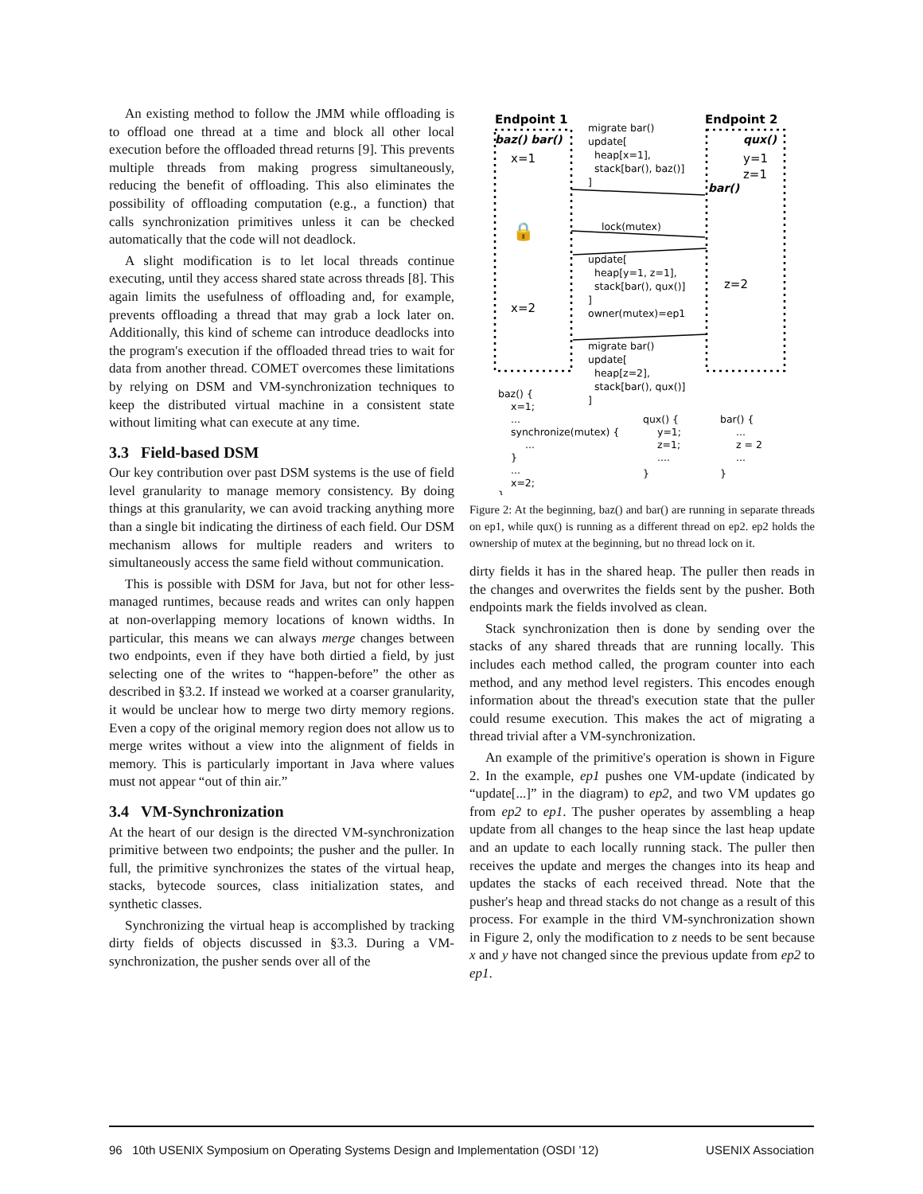An existing method to follow the JMM while offloading is to offload one thread at a time and block all other local execution before the offloaded thread returns [9]. This prevents multiple threads from making progress simultaneously, reducing the benefit of offloading. This also eliminates the possibility of offloading computation (e.g., a function) that calls synchronization primitives unless it can be checked automatically that the code will not deadlock.
A slight modification is to let local threads continue executing, until they access shared state across threads [8]. This again limits the usefulness of offloading and, for example, prevents offloading a thread that may grab a lock later on. Additionally, this kind of scheme can introduce deadlocks into the program's execution if the offloaded thread tries to wait for data from another thread. COMET overcomes these limitations by relying on DSM and VM-synchronization techniques to keep the distributed virtual machine in a consistent state without limiting what can execute at any time.
3.3 Field-based DSM
Our key contribution over past DSM systems is the use of field level granularity to manage memory consistency. By doing things at this granularity, we can avoid tracking anything more than a single bit indicating the dirtiness of each field. Our DSM mechanism allows for multiple readers and writers to simultaneously access the same field without communication.
This is possible with DSM for Java, but not for other less-managed runtimes, because reads and writes can only happen at non-overlapping memory locations of known widths. In particular, this means we can always merge changes between two endpoints, even if they have both dirtied a field, by just selecting one of the writes to “happen-before” the other as described in §3.2. If instead we worked at a coarser granularity, it would be unclear how to merge two dirty memory regions. Even a copy of the original memory region does not allow us to merge writes without a view into the alignment of fields in memory. This is particularly important in Java where values must not appear “out of thin air.”
3.4 VM-Synchronization
At the heart of our design is the directed VM-synchronization primitive between two endpoints; the pusher and the puller. In full, the primitive synchronizes the states of the virtual heap, stacks, bytecode sources, class initialization states, and synthetic classes.
Synchronizing the virtual heap is accomplished by tracking dirty fields of objects discussed in §3.3. During a VM-synchronization, the pusher sends over all of the
Endpoint 1
Endpoint 2
baz() bar()
qux()
x=1
y=1
z=1
bar()
🔒
z=2
x=2
migrate bar()
update[
heap[x=1],
stack[bar(), baz()]
]
lock(mutex)
update[
heap[y=1, z=1],
stack[bar(), qux()]
]
owner(mutex)=ep1
migrate bar()
update[
heap[z=2],
stack[bar(), qux()]
]
baz() {
x=1;
...
synchronize(mutex) {
...
}
...
x=2;
}
qux() {
y=1;
z=1;
....
}
bar() {
...
z = 2
...
}
Figure 2: At the beginning, baz() and bar() are running in separate threads on ep1, while qux() is running as a different thread on ep2. ep2 holds the ownership of mutex at the beginning, but no thread lock on it.
dirty fields it has in the shared heap. The puller then reads in the changes and overwrites the fields sent by the pusher. Both endpoints mark the fields involved as clean.
Stack synchronization then is done by sending over the stacks of any shared threads that are running locally. This includes each method called, the program counter into each method, and any method level registers. This encodes enough information about the thread's execution state that the puller could resume execution. This makes the act of migrating a thread trivial after a VM-synchronization.
An example of the primitive's operation is shown in Figure 2. In the example, ep1 pushes one VM-update (indicated by “update[...]” in the diagram) to ep2, and two VM updates go from ep2 to ep1. The pusher operates by assembling a heap update from all changes to the heap since the last heap update and an update to each locally running stack. The puller then receives the update and merges the changes into its heap and updates the stacks of each received thread. Note that the pusher's heap and thread stacks do not change as a result of this process. For example in the third VM-synchronization shown in Figure 2, only the modification to z needs to be sent because x and y have not changed since the previous update from ep2 to ep1.
96 10th USENIX Symposium on Operating Systems Design and Implementation (OSDI ’12) USENIX Association